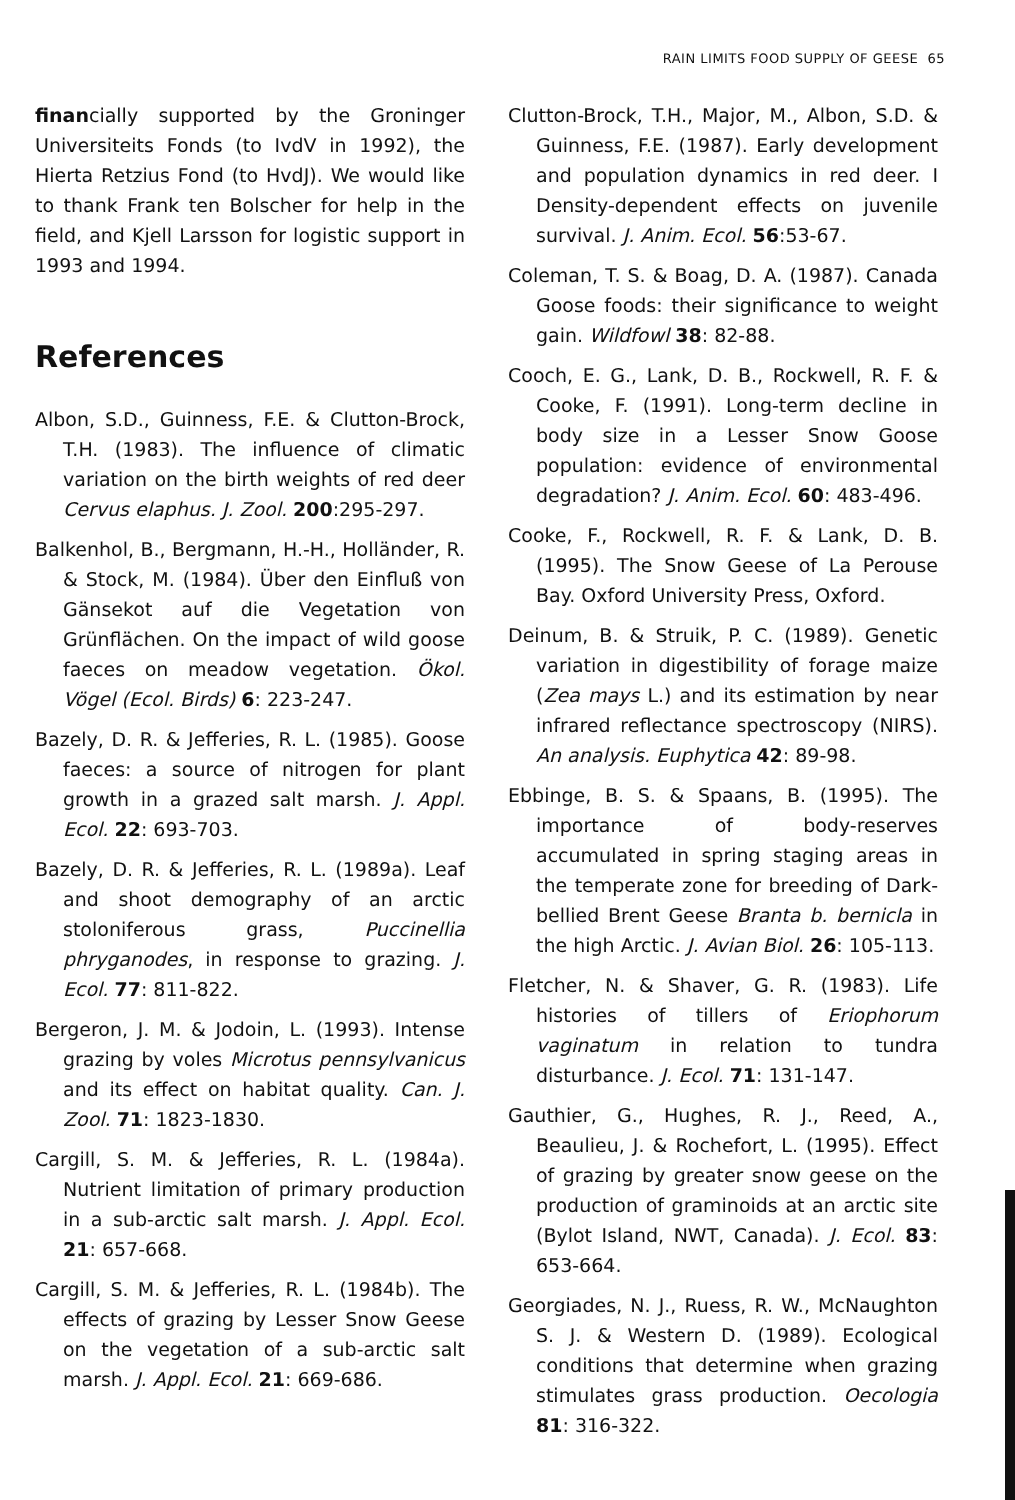RAIN LIMITS FOOD SUPPLY OF GEESE 65
financially supported by the Groninger Universiteits Fonds (to IvdV in 1992), the Hierta Retzius Fond (to HvdJ). We would like to thank Frank ten Bolscher for help in the field, and Kjell Larsson for logistic support in 1993 and 1994.
References
Albon, S.D., Guinness, F.E. & Clutton-Brock, T.H. (1983). The influence of climatic variation on the birth weights of red deer Cervus elaphus. J. Zool. 200:295-297.
Balkenhol, B., Bergmann, H.-H., Holländer, R. & Stock, M. (1984). Über den Einfluß von Gänsekot auf die Vegetation von Grünflächen. On the impact of wild goose faeces on meadow vegetation. Ökol. Vögel (Ecol. Birds) 6: 223-247.
Bazely, D. R. & Jefferies, R. L. (1985). Goose faeces: a source of nitrogen for plant growth in a grazed salt marsh. J. Appl. Ecol. 22: 693-703.
Bazely, D. R. & Jefferies, R. L. (1989a). Leaf and shoot demography of an arctic stoloniferous grass, Puccinellia phryganodes, in response to grazing. J. Ecol. 77: 811-822.
Bergeron, J. M. & Jodoin, L. (1993). Intense grazing by voles Microtus pennsylvanicus and its effect on habitat quality. Can. J. Zool. 71: 1823-1830.
Cargill, S. M. & Jefferies, R. L. (1984a). Nutrient limitation of primary production in a sub-arctic salt marsh. J. Appl. Ecol. 21: 657-668.
Cargill, S. M. & Jefferies, R. L. (1984b). The effects of grazing by Lesser Snow Geese on the vegetation of a sub-arctic salt marsh. J. Appl. Ecol. 21: 669-686.
Clutton-Brock, T.H., Major, M., Albon, S.D. & Guinness, F.E. (1987). Early development and population dynamics in red deer. I Density-dependent effects on juvenile survival. J. Anim. Ecol. 56:53-67.
Coleman, T. S. & Boag, D. A. (1987). Canada Goose foods: their significance to weight gain. Wildfowl 38: 82-88.
Cooch, E. G., Lank, D. B., Rockwell, R. F. & Cooke, F. (1991). Long-term decline in body size in a Lesser Snow Goose population: evidence of environmental degradation? J. Anim. Ecol. 60: 483-496.
Cooke, F., Rockwell, R. F. & Lank, D. B. (1995). The Snow Geese of La Perouse Bay. Oxford University Press, Oxford.
Deinum, B. & Struik, P. C. (1989). Genetic variation in digestibility of forage maize (Zea mays L.) and its estimation by near infrared reflectance spectroscopy (NIRS). An analysis. Euphytica 42: 89-98.
Ebbinge, B. S. & Spaans, B. (1995). The importance of body-reserves accumulated in spring staging areas in the temperate zone for breeding of Dark-bellied Brent Geese Branta b. bernicla in the high Arctic. J. Avian Biol. 26: 105-113.
Fletcher, N. & Shaver, G. R. (1983). Life histories of tillers of Eriophorum vaginatum in relation to tundra disturbance. J. Ecol. 71: 131-147.
Gauthier, G., Hughes, R. J., Reed, A., Beaulieu, J. & Rochefort, L. (1995). Effect of grazing by greater snow geese on the production of graminoids at an arctic site (Bylot Island, NWT, Canada). J. Ecol. 83: 653-664.
Georgiades, N. J., Ruess, R. W., McNaughton S. J. & Western D. (1989). Ecological conditions that determine when grazing stimulates grass production. Oecologia 81: 316-322.